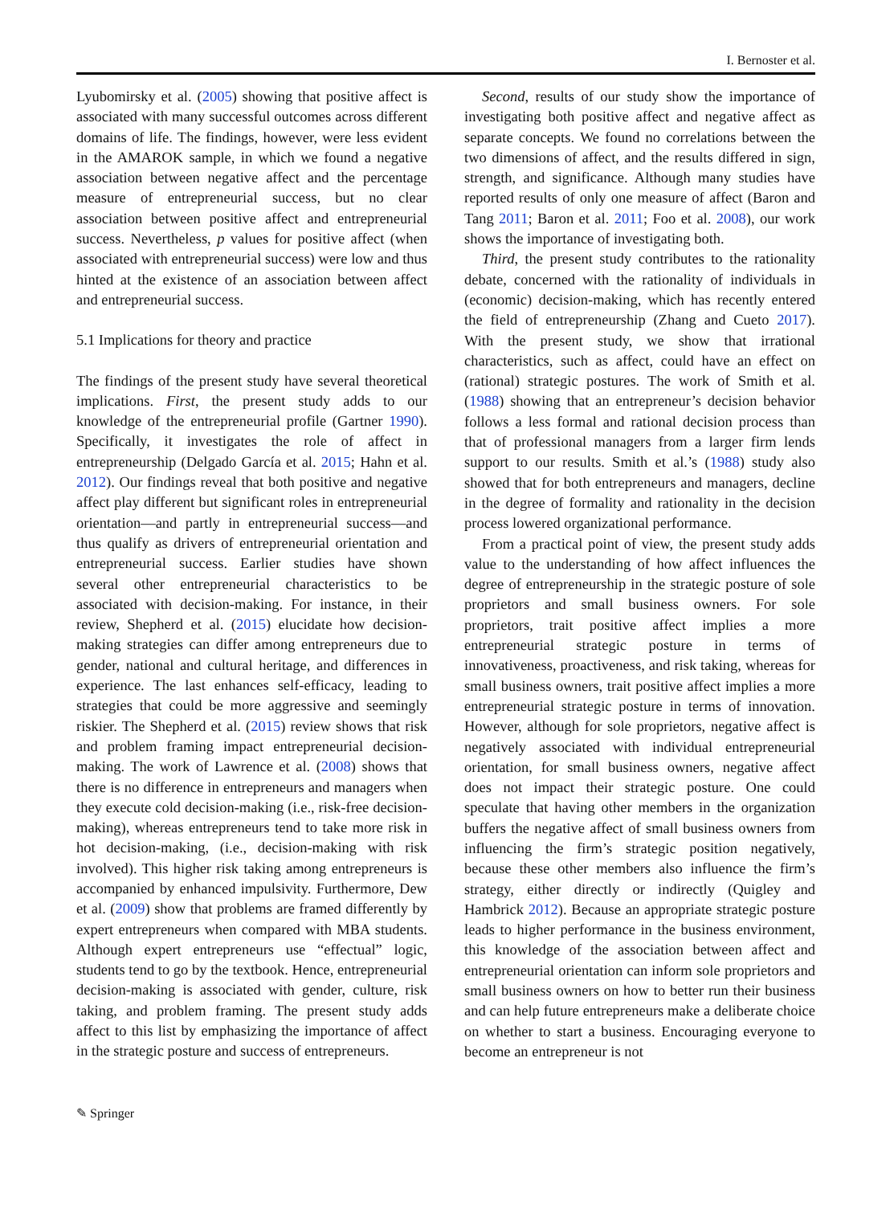I. Bernoster et al.
Lyubomirsky et al. (2005) showing that positive affect is associated with many successful outcomes across different domains of life. The findings, however, were less evident in the AMAROK sample, in which we found a negative association between negative affect and the percentage measure of entrepreneurial success, but no clear association between positive affect and entrepreneurial success. Nevertheless, p values for positive affect (when associated with entrepreneurial success) were low and thus hinted at the existence of an association between affect and entrepreneurial success.
5.1 Implications for theory and practice
The findings of the present study have several theoretical implications. First, the present study adds to our knowledge of the entrepreneurial profile (Gartner 1990). Specifically, it investigates the role of affect in entrepreneurship (Delgado García et al. 2015; Hahn et al. 2012). Our findings reveal that both positive and negative affect play different but significant roles in entrepreneurial orientation—and partly in entrepreneurial success—and thus qualify as drivers of entrepreneurial orientation and entrepreneurial success. Earlier studies have shown several other entrepreneurial characteristics to be associated with decision-making. For instance, in their review, Shepherd et al. (2015) elucidate how decision-making strategies can differ among entrepreneurs due to gender, national and cultural heritage, and differences in experience. The last enhances self-efficacy, leading to strategies that could be more aggressive and seemingly riskier. The Shepherd et al. (2015) review shows that risk and problem framing impact entrepreneurial decision-making. The work of Lawrence et al. (2008) shows that there is no difference in entrepreneurs and managers when they execute cold decision-making (i.e., risk-free decision-making), whereas entrepreneurs tend to take more risk in hot decision-making, (i.e., decision-making with risk involved). This higher risk taking among entrepreneurs is accompanied by enhanced impulsivity. Furthermore, Dew et al. (2009) show that problems are framed differently by expert entrepreneurs when compared with MBA students. Although expert entrepreneurs use “effectual” logic, students tend to go by the textbook. Hence, entrepreneurial decision-making is associated with gender, culture, risk taking, and problem framing. The present study adds affect to this list by emphasizing the importance of affect in the strategic posture and success of entrepreneurs.
Second, results of our study show the importance of investigating both positive affect and negative affect as separate concepts. We found no correlations between the two dimensions of affect, and the results differed in sign, strength, and significance. Although many studies have reported results of only one measure of affect (Baron and Tang 2011; Baron et al. 2011; Foo et al. 2008), our work shows the importance of investigating both.
Third, the present study contributes to the rationality debate, concerned with the rationality of individuals in (economic) decision-making, which has recently entered the field of entrepreneurship (Zhang and Cueto 2017). With the present study, we show that irrational characteristics, such as affect, could have an effect on (rational) strategic postures. The work of Smith et al. (1988) showing that an entrepreneur’s decision behavior follows a less formal and rational decision process than that of professional managers from a larger firm lends support to our results. Smith et al.’s (1988) study also showed that for both entrepreneurs and managers, decline in the degree of formality and rationality in the decision process lowered organizational performance.
From a practical point of view, the present study adds value to the understanding of how affect influences the degree of entrepreneurship in the strategic posture of sole proprietors and small business owners. For sole proprietors, trait positive affect implies a more entrepreneurial strategic posture in terms of innovativeness, proactiveness, and risk taking, whereas for small business owners, trait positive affect implies a more entrepreneurial strategic posture in terms of innovation. However, although for sole proprietors, negative affect is negatively associated with individual entrepreneurial orientation, for small business owners, negative affect does not impact their strategic posture. One could speculate that having other members in the organization buffers the negative affect of small business owners from influencing the firm’s strategic position negatively, because these other members also influence the firm’s strategy, either directly or indirectly (Quigley and Hambrick 2012). Because an appropriate strategic posture leads to higher performance in the business environment, this knowledge of the association between affect and entrepreneurial orientation can inform sole proprietors and small business owners on how to better run their business and can help future entrepreneurs make a deliberate choice on whether to start a business. Encouraging everyone to become an entrepreneur is not
✎ Springer